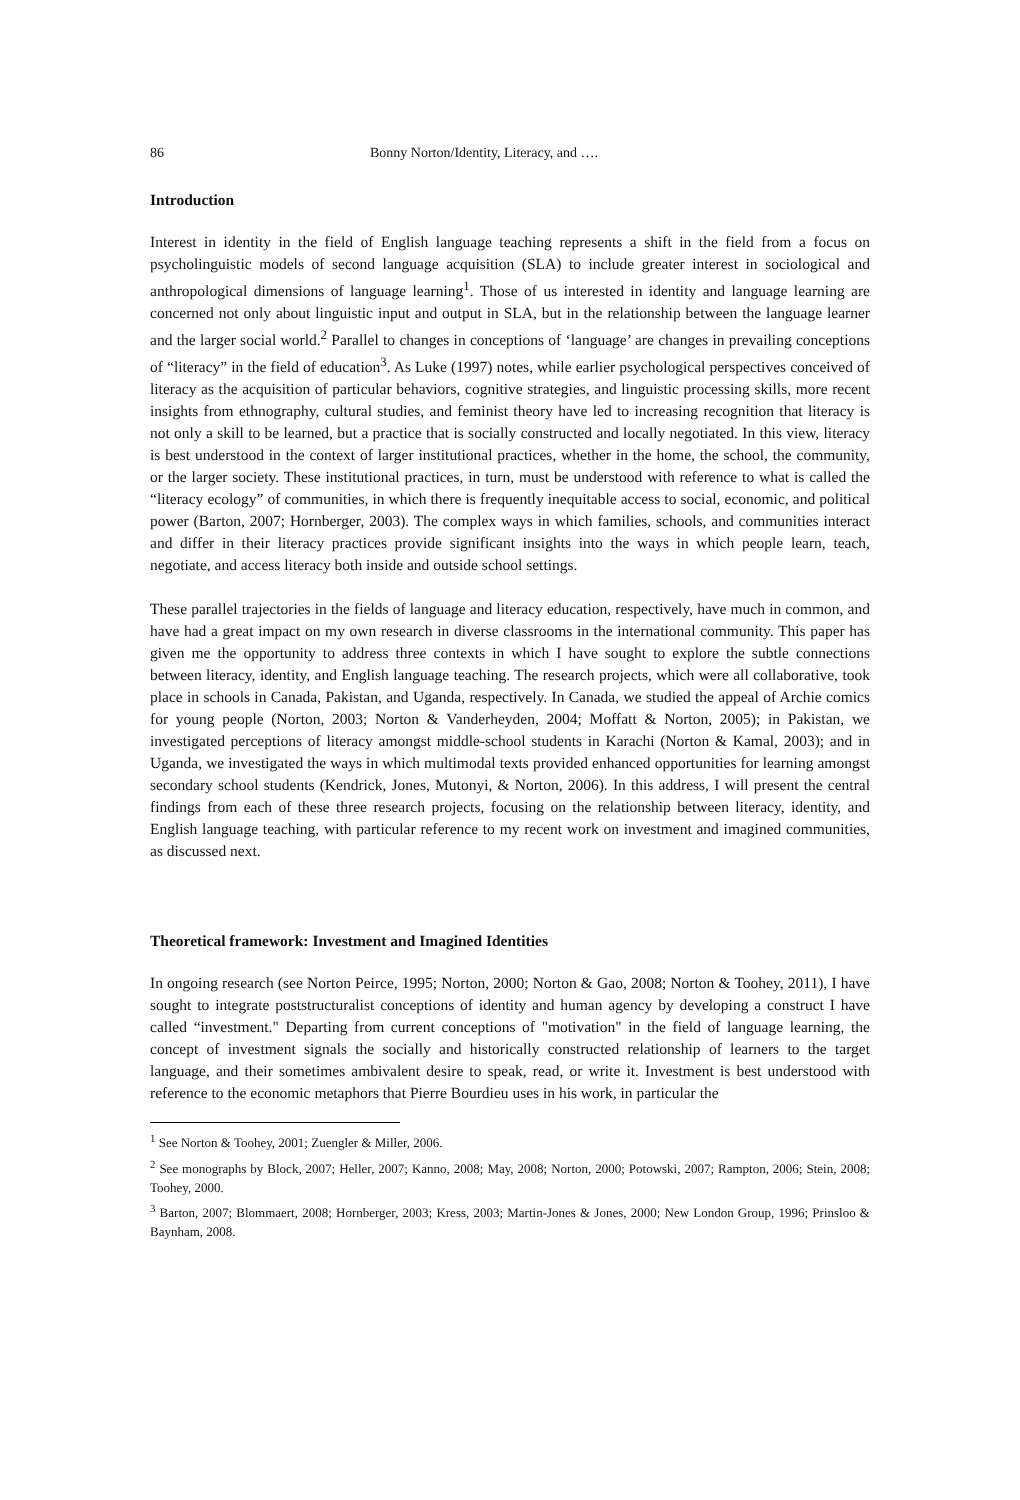86 Bonny Norton/Identity, Literacy, and ….
Introduction
Interest in identity in the field of English language teaching represents a shift in the field from a focus on psycholinguistic models of second language acquisition (SLA) to include greater interest in sociological and anthropological dimensions of language learning<sup>1</sup>. Those of us interested in identity and language learning are concerned not only about linguistic input and output in SLA, but in the relationship between the language learner and the larger social world.<sup>2</sup> Parallel to changes in conceptions of ‘language’ are changes in prevailing conceptions of “literacy” in the field of education<sup>3</sup>. As Luke (1997) notes, while earlier psychological perspectives conceived of literacy as the acquisition of particular behaviors, cognitive strategies, and linguistic processing skills, more recent insights from ethnography, cultural studies, and feminist theory have led to increasing recognition that literacy is not only a skill to be learned, but a practice that is socially constructed and locally negotiated. In this view, literacy is best understood in the context of larger institutional practices, whether in the home, the school, the community, or the larger society. These institutional practices, in turn, must be understood with reference to what is called the “literacy ecology” of communities, in which there is frequently inequitable access to social, economic, and political power (Barton, 2007; Hornberger, 2003). The complex ways in which families, schools, and communities interact and differ in their literacy practices provide significant insights into the ways in which people learn, teach, negotiate, and access literacy both inside and outside school settings.
These parallel trajectories in the fields of language and literacy education, respectively, have much in common, and have had a great impact on my own research in diverse classrooms in the international community. This paper has given me the opportunity to address three contexts in which I have sought to explore the subtle connections between literacy, identity, and English language teaching. The research projects, which were all collaborative, took place in schools in Canada, Pakistan, and Uganda, respectively. In Canada, we studied the appeal of Archie comics for young people (Norton, 2003; Norton & Vanderheyden, 2004; Moffatt & Norton, 2005); in Pakistan, we investigated perceptions of literacy amongst middle-school students in Karachi (Norton & Kamal, 2003); and in Uganda, we investigated the ways in which multimodal texts provided enhanced opportunities for learning amongst secondary school students (Kendrick, Jones, Mutonyi, & Norton, 2006). In this address, I will present the central findings from each of these three research projects, focusing on the relationship between literacy, identity, and English language teaching, with particular reference to my recent work on investment and imagined communities, as discussed next.
Theoretical framework: Investment and Imagined Identities
In ongoing research (see Norton Peirce, 1995; Norton, 2000; Norton & Gao, 2008; Norton & Toohey, 2011), I have sought to integrate poststructuralist conceptions of identity and human agency by developing a construct I have called “investment." Departing from current conceptions of "motivation" in the field of language learning, the concept of investment signals the socially and historically constructed relationship of learners to the target language, and their sometimes ambivalent desire to speak, read, or write it. Investment is best understood with reference to the economic metaphors that Pierre Bourdieu uses in his work, in particular the
<sup>1</sup> See Norton & Toohey, 2001; Zuengler & Miller, 2006.
<sup>2</sup> See monographs by Block, 2007; Heller, 2007; Kanno, 2008; May, 2008; Norton, 2000; Potowski, 2007; Rampton, 2006; Stein, 2008; Toohey, 2000.
<sup>3</sup> Barton, 2007; Blommaert, 2008; Hornberger, 2003; Kress, 2003; Martin-Jones & Jones, 2000; New London Group, 1996; Prinsloo & Baynham, 2008.